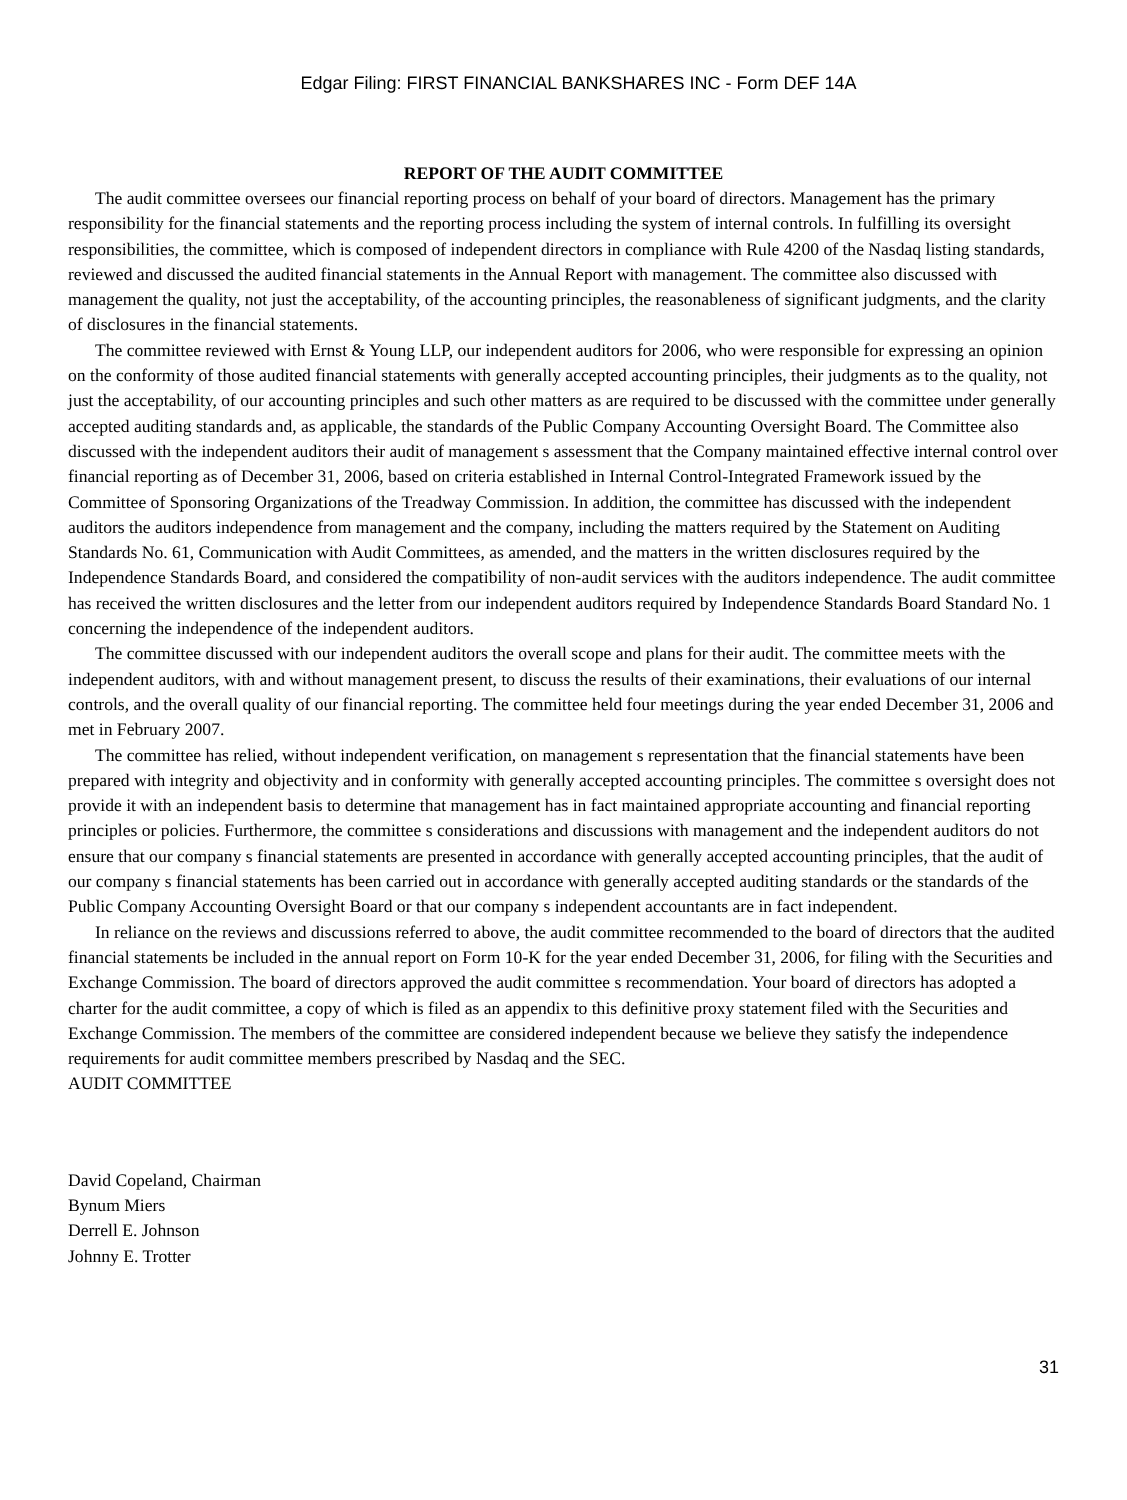Edgar Filing: FIRST FINANCIAL BANKSHARES INC - Form DEF 14A
REPORT OF THE AUDIT COMMITTEE
The audit committee oversees our financial reporting process on behalf of your board of directors. Management has the primary responsibility for the financial statements and the reporting process including the system of internal controls. In fulfilling its oversight responsibilities, the committee, which is composed of independent directors in compliance with Rule 4200 of the Nasdaq listing standards, reviewed and discussed the audited financial statements in the Annual Report with management. The committee also discussed with management the quality, not just the acceptability, of the accounting principles, the reasonableness of significant judgments, and the clarity of disclosures in the financial statements.
The committee reviewed with Ernst & Young LLP, our independent auditors for 2006, who were responsible for expressing an opinion on the conformity of those audited financial statements with generally accepted accounting principles, their judgments as to the quality, not just the acceptability, of our accounting principles and such other matters as are required to be discussed with the committee under generally accepted auditing standards and, as applicable, the standards of the Public Company Accounting Oversight Board. The Committee also discussed with the independent auditors their audit of management s assessment that the Company maintained effective internal control over financial reporting as of December 31, 2006, based on criteria established in Internal Control-Integrated Framework issued by the Committee of Sponsoring Organizations of the Treadway Commission. In addition, the committee has discussed with the independent auditors the auditors independence from management and the company, including the matters required by the Statement on Auditing Standards No. 61, Communication with Audit Committees, as amended, and the matters in the written disclosures required by the Independence Standards Board, and considered the compatibility of non-audit services with the auditors independence. The audit committee has received the written disclosures and the letter from our independent auditors required by Independence Standards Board Standard No. 1 concerning the independence of the independent auditors.
The committee discussed with our independent auditors the overall scope and plans for their audit. The committee meets with the independent auditors, with and without management present, to discuss the results of their examinations, their evaluations of our internal controls, and the overall quality of our financial reporting. The committee held four meetings during the year ended December 31, 2006 and met in February 2007.
The committee has relied, without independent verification, on management s representation that the financial statements have been prepared with integrity and objectivity and in conformity with generally accepted accounting principles. The committee s oversight does not provide it with an independent basis to determine that management has in fact maintained appropriate accounting and financial reporting principles or policies. Furthermore, the committee s considerations and discussions with management and the independent auditors do not ensure that our company s financial statements are presented in accordance with generally accepted accounting principles, that the audit of our company s financial statements has been carried out in accordance with generally accepted auditing standards or the standards of the Public Company Accounting Oversight Board or that our company s independent accountants are in fact independent.
In reliance on the reviews and discussions referred to above, the audit committee recommended to the board of directors that the audited financial statements be included in the annual report on Form 10-K for the year ended December 31, 2006, for filing with the Securities and Exchange Commission. The board of directors approved the audit committee s recommendation. Your board of directors has adopted a charter for the audit committee, a copy of which is filed as an appendix to this definitive proxy statement filed with the Securities and Exchange Commission. The members of the committee are considered independent because we believe they satisfy the independence requirements for audit committee members prescribed by Nasdaq and the SEC.
AUDIT COMMITTEE
David Copeland, Chairman
Bynum Miers
Derrell E. Johnson
Johnny E. Trotter
31